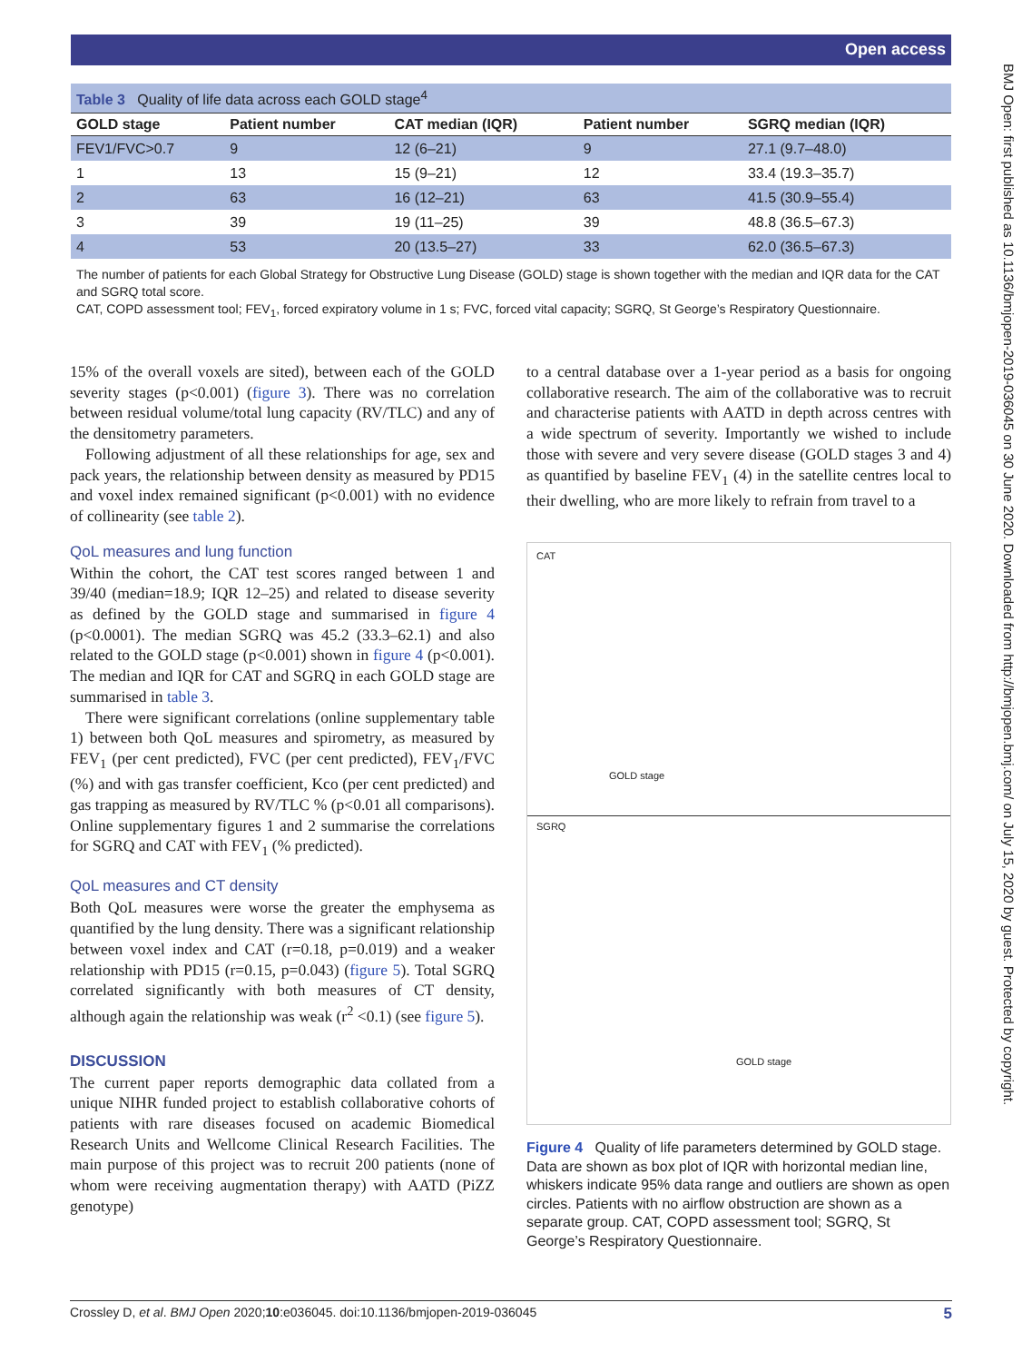Open access
BMJ Open: first published as 10.1136/bmjopen-2019-036045 on 30 June 2020. Downloaded from http://bmjopen.bmj.com/ on July 15, 2020 by guest. Protected by copyright.
Table 3 Quality of life data across each GOLD stage<sup>4</sup>
| GOLD stage | Patient number | CAT median (IQR) | Patient number | SGRQ median (IQR) |
| --- | --- | --- | --- | --- |
| FEV1/FVC>0.7 | 9 | 12 (6–21) | 9 | 27.1 (9.7–48.0) |
| 1 | 13 | 15 (9–21) | 12 | 33.4 (19.3–35.7) |
| 2 | 63 | 16 (12–21) | 63 | 41.5 (30.9–55.4) |
| 3 | 39 | 19 (11–25) | 39 | 48.8 (36.5–67.3) |
| 4 | 53 | 20 (13.5–27) | 33 | 62.0 (36.5–67.3) |
The number of patients for each Global Strategy for Obstructive Lung Disease (GOLD) stage is shown together with the median and IQR data for the CAT and SGRQ total score.
CAT, COPD assessment tool; FEV<sub>1</sub>, forced expiratory volume in 1 s; FVC, forced vital capacity; SGRQ, St George’s Respiratory Questionnaire.
15% of the overall voxels are sited), between each of the GOLD severity stages (p<0.001) (figure 3). There was no correlation between residual volume/total lung capacity (RV/TLC) and any of the densitometry parameters.
Following adjustment of all these relationships for age, sex and pack years, the relationship between density as measured by PD15 and voxel index remained significant (p<0.001) with no evidence of collinearity (see table 2).
QoL measures and lung function
Within the cohort, the CAT test scores ranged between 1 and 39/40 (median=18.9; IQR 12–25) and related to disease severity as defined by the GOLD stage and summarised in figure 4 (p<0.0001). The median SGRQ was 45.2 (33.3–62.1) and also related to the GOLD stage (p<0.001) shown in figure 4 (p<0.001). The median and IQR for CAT and SGRQ in each GOLD stage are summarised in table 3.
There were significant correlations (online supplementary table 1) between both QoL measures and spirometry, as measured by FEV<sub>1</sub> (per cent predicted), FVC (per cent predicted), FEV<sub>1</sub>/FVC (%) and with gas transfer coefficient, Kco (per cent predicted) and gas trapping as measured by RV/TLC % (p<0.01 all comparisons). Online supplementary figures 1 and 2 summarise the correlations for SGRQ and CAT with FEV<sub>1</sub> (% predicted).
QoL measures and CT density
Both QoL measures were worse the greater the emphysema as quantified by the lung density. There was a significant relationship between voxel index and CAT (r=0.18, p=0.019) and a weaker relationship with PD15 (r=0.15, p=0.043) (figure 5). Total SGRQ correlated significantly with both measures of CT density, although again the relationship was weak (r<sup>2</sup> <0.1) (see figure 5).
DISCUSSION
The current paper reports demographic data collated from a unique NIHR funded project to establish collaborative cohorts of patients with rare diseases focused on academic Biomedical Research Units and Wellcome Clinical Research Facilities. The main purpose of this project was to recruit 200 patients (none of whom were receiving augmentation therapy) with AATD (PiZZ genotype)
to a central database over a 1-year period as a basis for ongoing collaborative research. The aim of the collaborative was to recruit and characterise patients with AATD in depth across centres with a wide spectrum of severity. Importantly we wished to include those with severe and very severe disease (GOLD stages 3 and 4) as quantified by baseline FEV<sub>1</sub> (4) in the satellite centres local to their dwelling, who are more likely to refrain from travel to a
CAT
GOLD stage
SGRQ
GOLD stage
Figure 4 Quality of life parameters determined by GOLD stage. Data are shown as box plot of IQR with horizontal median line, whiskers indicate 95% data range and outliers are shown as open circles. Patients with no airflow obstruction are shown as a separate group. CAT, COPD assessment tool; SGRQ, St George’s Respiratory Questionnaire.
Crossley D, et al. BMJ Open 2020;10:e036045. doi:10.1136/bmjopen-2019-036045 5